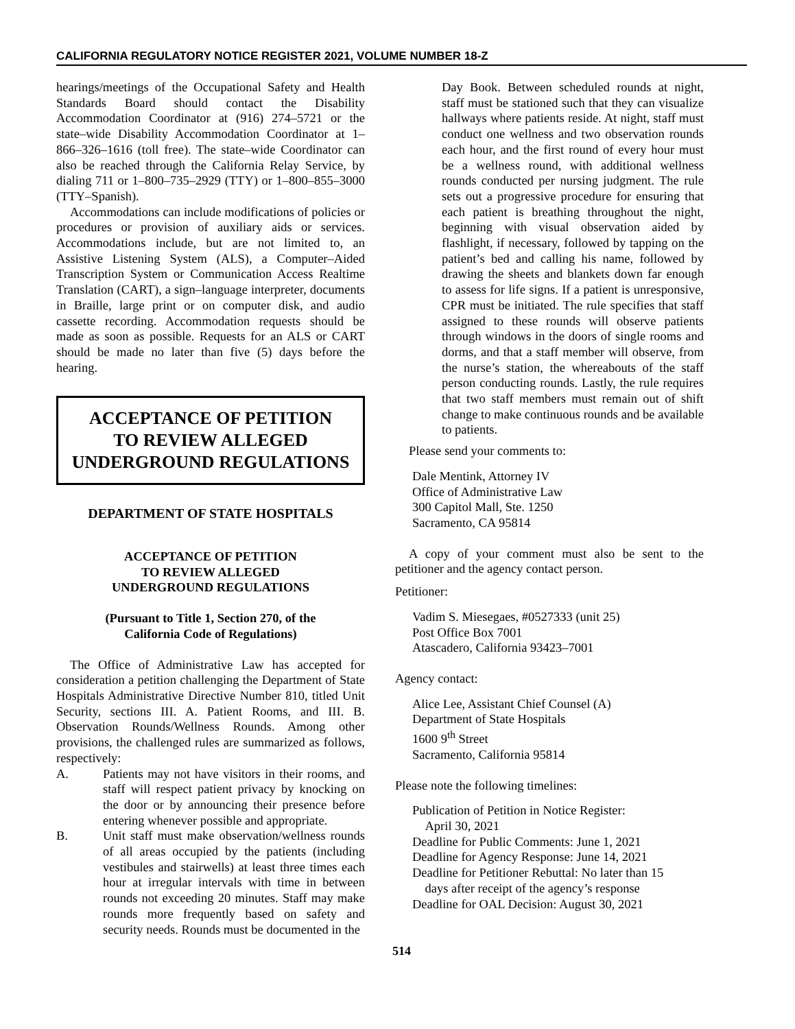CALIFORNIA REGULATORY NOTICE REGISTER 2021, VOLUME NUMBER 18-Z
hearings/meetings of the Occupational Safety and Health Standards Board should contact the Disability Accommodation Coordinator at (916) 274–5721 or the state–wide Disability Accommodation Coordinator at 1–866–326–1616 (toll free). The state–wide Coordinator can also be reached through the California Relay Service, by dialing 711 or 1–800–735–2929 (TTY) or 1–800–855–3000 (TTY–Spanish).
Accommodations can include modifications of policies or procedures or provision of auxiliary aids or services. Accommodations include, but are not limited to, an Assistive Listening System (ALS), a Computer–Aided Transcription System or Communication Access Realtime Translation (CART), a sign–language interpreter, documents in Braille, large print or on computer disk, and audio cassette recording. Accommodation requests should be made as soon as possible. Requests for an ALS or CART should be made no later than five (5) days before the hearing.
ACCEPTANCE OF PETITION
TO REVIEW ALLEGED
UNDERGROUND REGULATIONS
DEPARTMENT OF STATE HOSPITALS
ACCEPTANCE OF PETITION
TO REVIEW ALLEGED
UNDERGROUND REGULATIONS
(Pursuant to Title 1, Section 270, of the
California Code of Regulations)
The Office of Administrative Law has accepted for consideration a petition challenging the Department of State Hospitals Administrative Directive Number 810, titled Unit Security, sections III. A. Patient Rooms, and III. B. Observation Rounds/Wellness Rounds. Among other provisions, the challenged rules are summarized as follows, respectively:
A. Patients may not have visitors in their rooms, and staff will respect patient privacy by knocking on the door or by announcing their presence before entering whenever possible and appropriate.
B. Unit staff must make observation/wellness rounds of all areas occupied by the patients (including vestibules and stairwells) at least three times each hour at irregular intervals with time in between rounds not exceeding 20 minutes. Staff may make rounds more frequently based on safety and security needs. Rounds must be documented in the
Day Book. Between scheduled rounds at night, staff must be stationed such that they can visualize hallways where patients reside. At night, staff must conduct one wellness and two observation rounds each hour, and the first round of every hour must be a wellness round, with additional wellness rounds conducted per nursing judgment. The rule sets out a progressive procedure for ensuring that each patient is breathing throughout the night, beginning with visual observation aided by flashlight, if necessary, followed by tapping on the patient’s bed and calling his name, followed by drawing the sheets and blankets down far enough to assess for life signs. If a patient is unresponsive, CPR must be initiated. The rule specifies that staff assigned to these rounds will observe patients through windows in the doors of single rooms and dorms, and that a staff member will observe, from the nurse’s station, the whereabouts of the staff person conducting rounds. Lastly, the rule requires that two staff members must remain out of shift change to make continuous rounds and be available to patients.
Please send your comments to:
Dale Mentink, Attorney IV
Office of Administrative Law
300 Capitol Mall, Ste. 1250
Sacramento, CA 95814
A copy of your comment must also be sent to the petitioner and the agency contact person.
Petitioner:
Vadim S. Miesegaes, #0527333 (unit 25)
Post Office Box 7001
Atascadero, California 93423–7001
Agency contact:
Alice Lee, Assistant Chief Counsel (A)
Department of State Hospitals
1600 9<sup>th</sup> Street
Sacramento, California 95814
Please note the following timelines:
Publication of Petition in Notice Register:
April 30, 2021
Deadline for Public Comments: June 1, 2021
Deadline for Agency Response: June 14, 2021
Deadline for Petitioner Rebuttal: No later than 15
days after receipt of the agency’s response
Deadline for OAL Decision: August 30, 2021
514